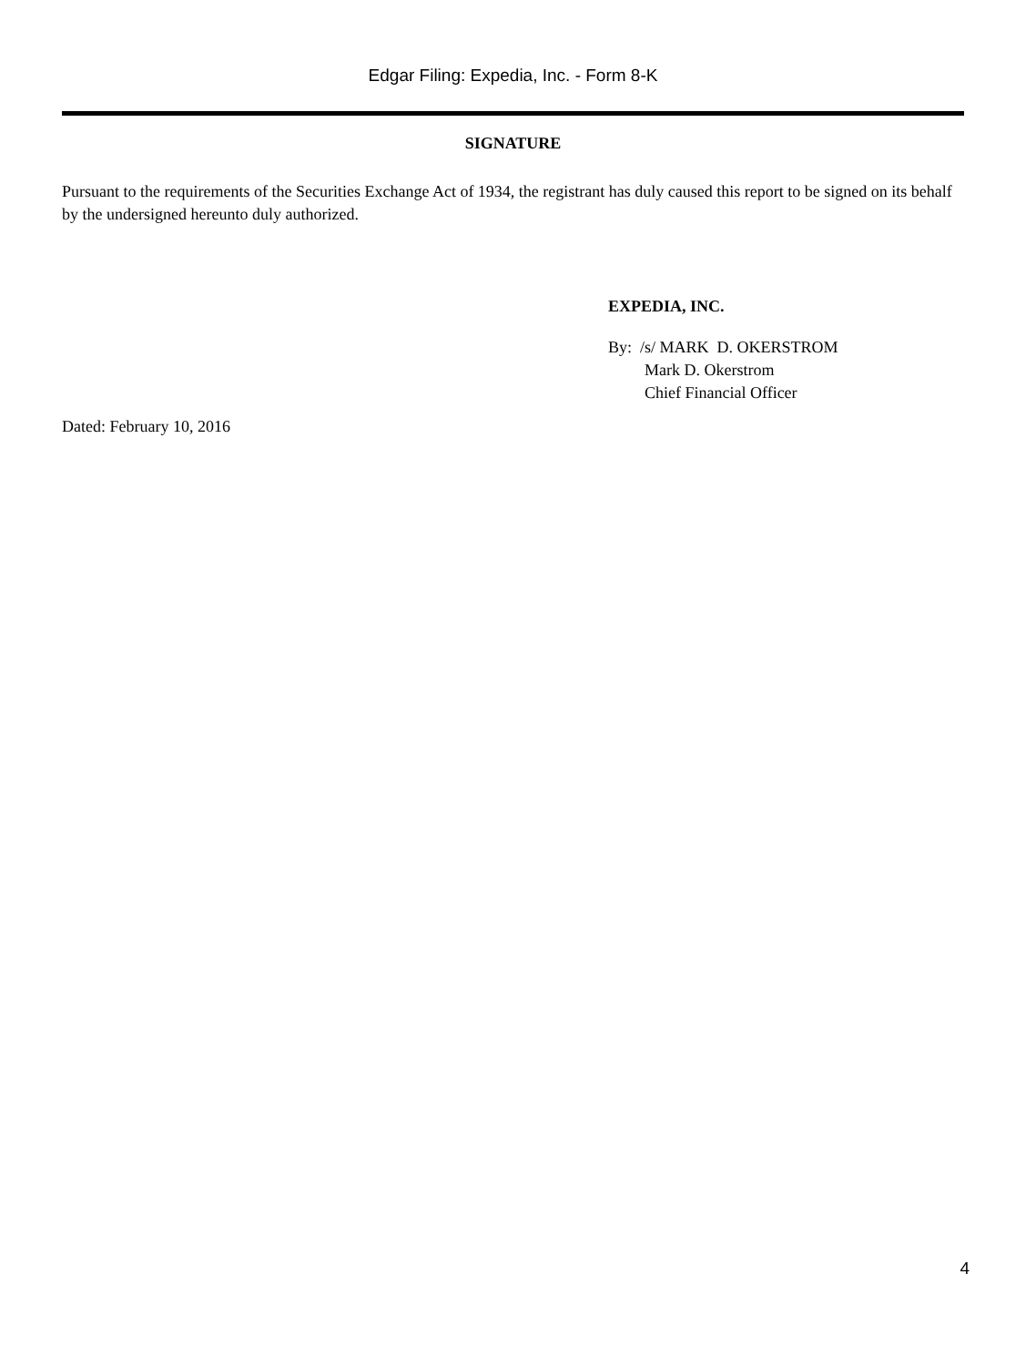Edgar Filing: Expedia, Inc. - Form 8-K
SIGNATURE
Pursuant to the requirements of the Securities Exchange Act of 1934, the registrant has duly caused this report to be signed on its behalf by the undersigned hereunto duly authorized.
EXPEDIA, INC.
By: /s/ MARK D. OKERSTROM
Mark D. Okerstrom
Chief Financial Officer
Dated: February 10, 2016
4